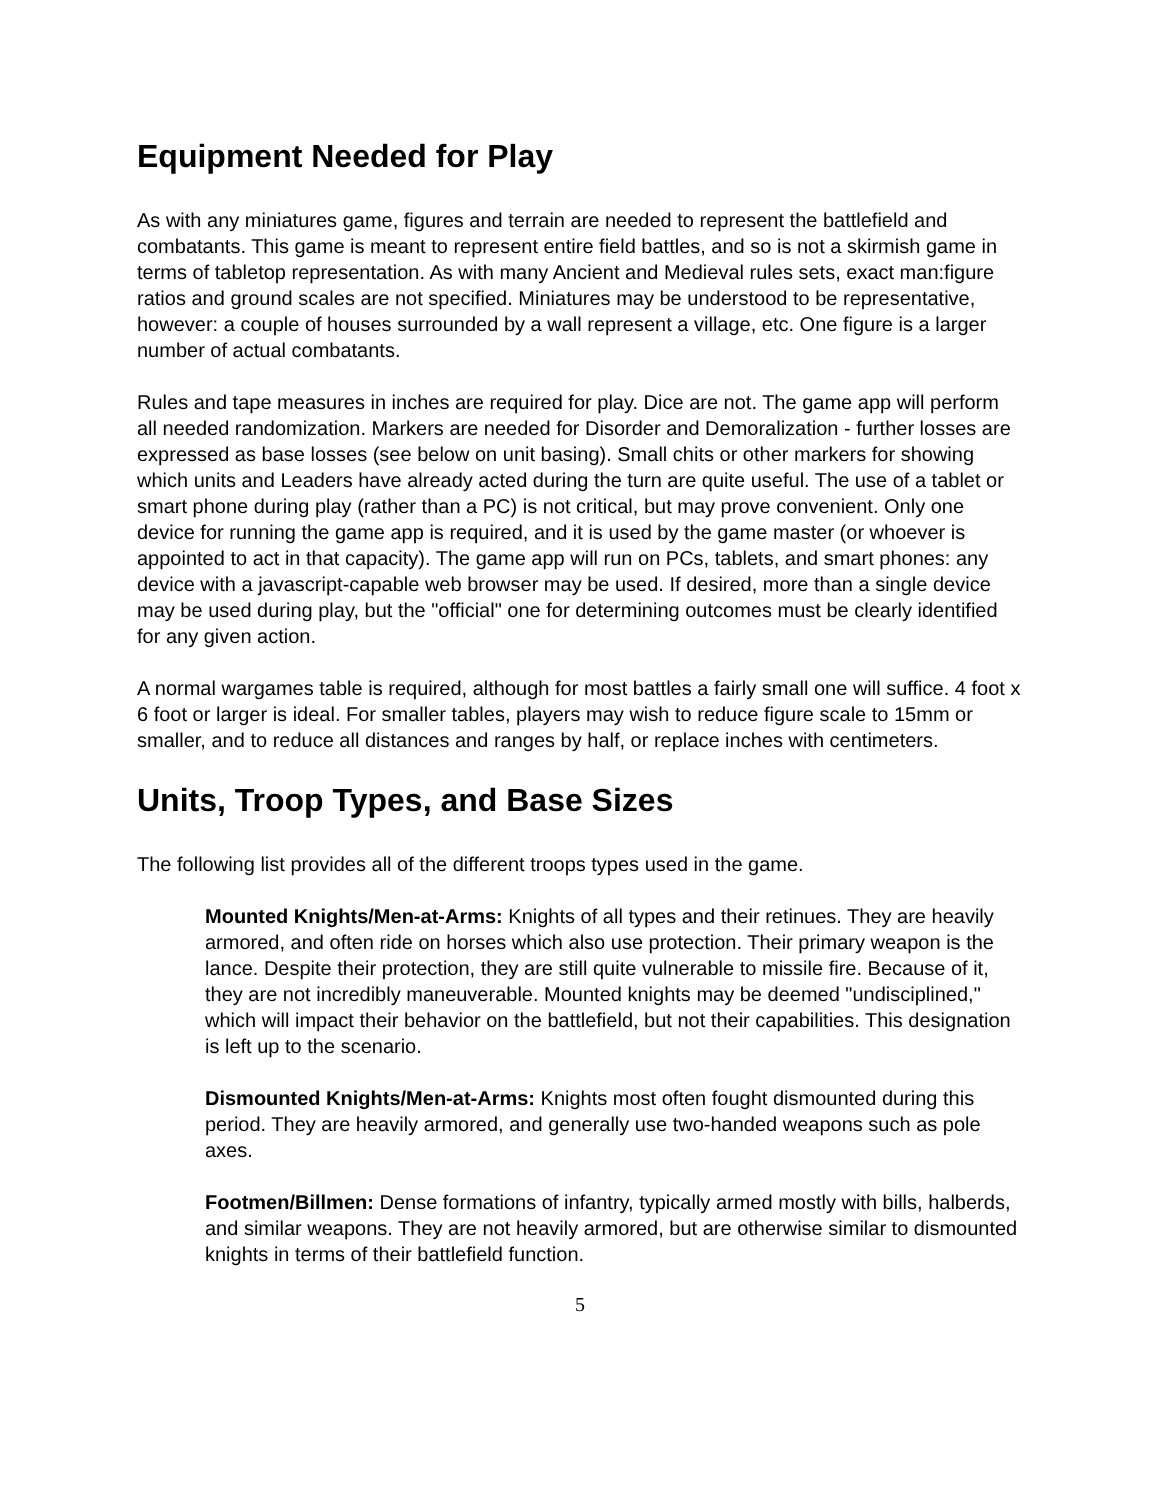Equipment Needed for Play
As with any miniatures game, figures and terrain are needed to represent the battlefield and combatants. This game is meant to represent entire field battles, and so is not a skirmish game in terms of tabletop representation. As with many Ancient and Medieval rules sets, exact man:figure ratios and ground scales are not specified. Miniatures may be understood to be representative, however: a couple of houses surrounded by a wall represent a village, etc. One figure is a larger number of actual combatants.
Rules and tape measures in inches are required for play. Dice are not. The game app will perform all needed randomization. Markers are needed for Disorder and Demoralization - further losses are expressed as base losses (see below on unit basing). Small chits or other markers for showing which units and Leaders have already acted during the turn are quite useful. The use of a tablet or smart phone during play (rather than a PC) is not critical, but may prove convenient. Only one device for running the game app is required, and it is used by the game master (or whoever is appointed to act in that capacity). The game app will run on PCs, tablets, and smart phones: any device with a javascript-capable web browser may be used. If desired, more than a single device may be used during play, but the "official" one for determining outcomes must be clearly identified for any given action.
A normal wargames table is required, although for most battles a fairly small one will suffice. 4 foot x 6 foot or larger is ideal. For smaller tables, players may wish to reduce figure scale to 15mm or smaller, and to reduce all distances and ranges by half, or replace inches with centimeters.
Units, Troop Types, and Base Sizes
The following list provides all of the different troops types used in the game.
Mounted Knights/Men-at-Arms: Knights of all types and their retinues. They are heavily armored, and often ride on horses which also use protection. Their primary weapon is the lance. Despite their protection, they are still quite vulnerable to missile fire. Because of it, they are not incredibly maneuverable. Mounted knights may be deemed "undisciplined," which will impact their behavior on the battlefield, but not their capabilities. This designation is left up to the scenario.
Dismounted Knights/Men-at-Arms: Knights most often fought dismounted during this period. They are heavily armored, and generally use two-handed weapons such as pole axes.
Footmen/Billmen: Dense formations of infantry, typically armed mostly with bills, halberds, and similar weapons. They are not heavily armored, but are otherwise similar to dismounted knights in terms of their battlefield function.
5